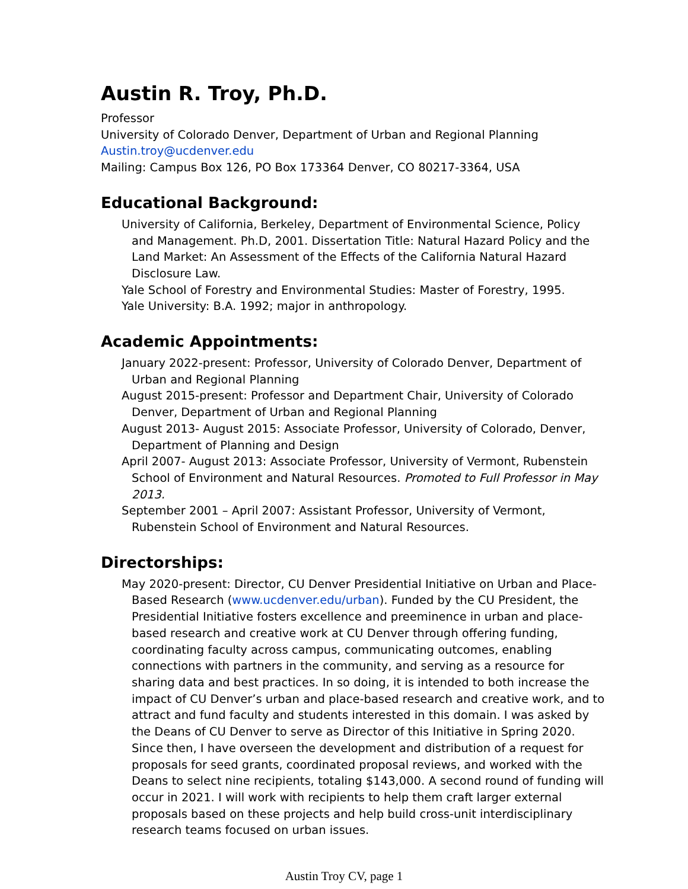Austin R. Troy, Ph.D.
Professor
University of Colorado Denver, Department of Urban and Regional Planning
Austin.troy@ucdenver.edu
Mailing: Campus Box 126, PO Box 173364 Denver, CO 80217-3364, USA
Educational Background:
University of California, Berkeley, Department of Environmental Science, Policy and Management. Ph.D, 2001. Dissertation Title: Natural Hazard Policy and the Land Market: An Assessment of the Effects of the California Natural Hazard Disclosure Law.
Yale School of Forestry and Environmental Studies: Master of Forestry, 1995.
Yale University: B.A. 1992; major in anthropology.
Academic Appointments:
January 2022-present: Professor, University of Colorado Denver, Department of Urban and Regional Planning
August 2015-present: Professor and Department Chair, University of Colorado Denver, Department of Urban and Regional Planning
August 2013- August 2015: Associate Professor, University of Colorado, Denver, Department of Planning and Design
April 2007- August 2013: Associate Professor, University of Vermont, Rubenstein School of Environment and Natural Resources. Promoted to Full Professor in May 2013.
September 2001 – April 2007: Assistant Professor, University of Vermont, Rubenstein School of Environment and Natural Resources.
Directorships:
May 2020-present: Director, CU Denver Presidential Initiative on Urban and Place-Based Research (www.ucdenver.edu/urban). Funded by the CU President, the Presidential Initiative fosters excellence and preeminence in urban and place-based research and creative work at CU Denver through offering funding, coordinating faculty across campus, communicating outcomes, enabling connections with partners in the community, and serving as a resource for sharing data and best practices. In so doing, it is intended to both increase the impact of CU Denver’s urban and place-based research and creative work, and to attract and fund faculty and students interested in this domain. I was asked by the Deans of CU Denver to serve as Director of this Initiative in Spring 2020. Since then, I have overseen the development and distribution of a request for proposals for seed grants, coordinated proposal reviews, and worked with the Deans to select nine recipients, totaling $143,000. A second round of funding will occur in 2021. I will work with recipients to help them craft larger external proposals based on these projects and help build cross-unit interdisciplinary research teams focused on urban issues.
Austin Troy CV, page 1